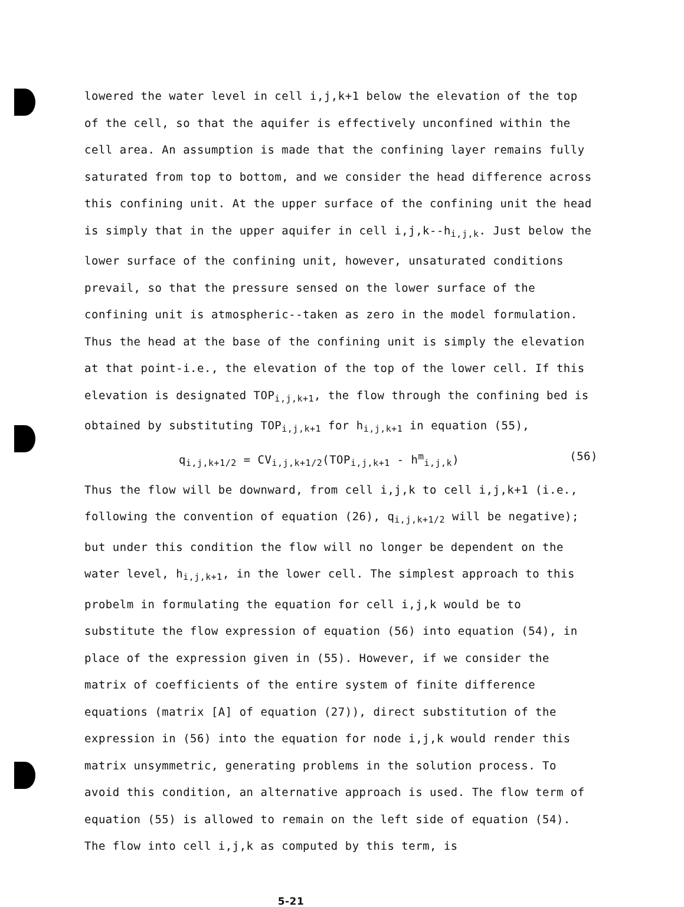lowered the water level in cell i,j,k+1 below the elevation of the top of the cell, so that the aquifer is effectively unconfined within the cell area. An assumption is made that the confining layer remains fully saturated from top to bottom, and we consider the head difference across this confining unit. At the upper surface of the confining unit the head is simply that in the upper aquifer in cell i,j,k--h<sub>i,j,k</sub>. Just below the lower surface of the confining unit, however, unsaturated conditions prevail, so that the pressure sensed on the lower surface of the confining unit is atmospheric--taken as zero in the model formulation. Thus the head at the base of the confining unit is simply the elevation at that point-i.e., the elevation of the top of the lower cell. If this elevation is designated TOP<sub>i,j,k+1</sub>, the flow through the confining bed is obtained by substituting TOP<sub>i,j,k+1</sub> for h<sub>i,j,k+1</sub> in equation (55),
q<sub>i,j,k+1/2</sub> = CV<sub>i,j,k+1/2</sub>(TOP<sub>i,j,k+1</sub> - h<sup>m</sup><sub>i,j,k</sub>) (56)
Thus the flow will be downward, from cell i,j,k to cell i,j,k+1 (i.e., following the convention of equation (26), q<sub>i,j,k+1/2</sub> will be negative); but under this condition the flow will no longer be dependent on the water level, h<sub>i,j,k+1</sub>, in the lower cell. The simplest approach to this probelm in formulating the equation for cell i,j,k would be to substitute the flow expression of equation (56) into equation (54), in place of the expression given in (55). However, if we consider the matrix of coefficients of the entire system of finite difference equations (matrix [A] of equation (27)), direct substitution of the expression in (56) into the equation for node i,j,k would render this matrix unsymmetric, generating problems in the solution process. To avoid this condition, an alternative approach is used. The flow term of equation (55) is allowed to remain on the left side of equation (54). The flow into cell i,j,k as computed by this term, is
5-21